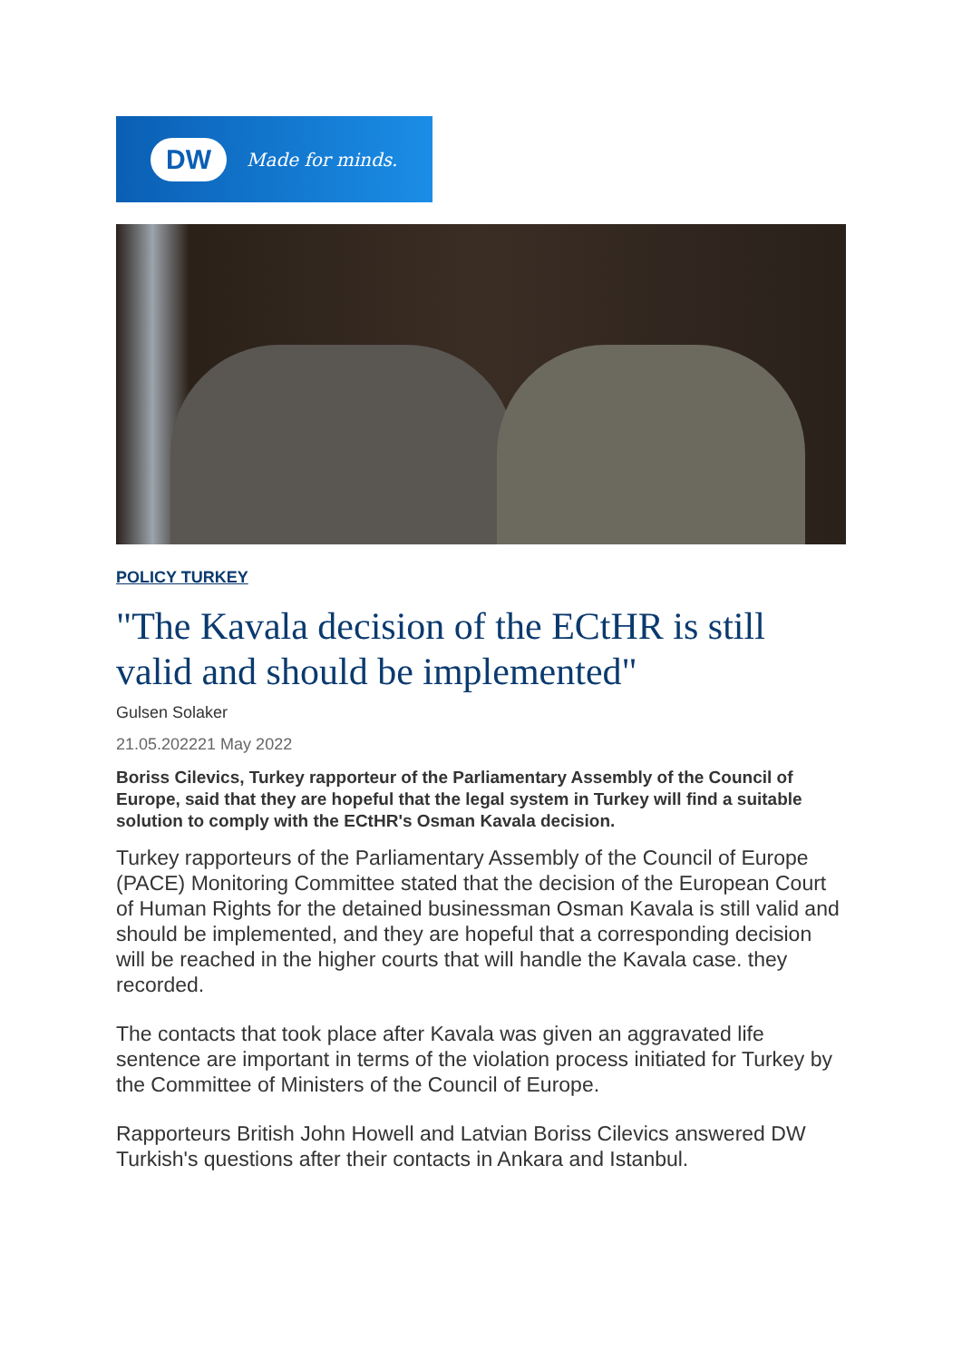DW
Made for minds.
POLICY TURKEY
"The Kavala decision of the ECtHR is still valid and should be implemented"
Gulsen Solaker
21.05.202221 May 2022
Boriss Cilevics, Turkey rapporteur of the Parliamentary Assembly of the Council of Europe, said that they are hopeful that the legal system in Turkey will find a suitable solution to comply with the ECtHR's Osman Kavala decision.
Turkey rapporteurs of the Parliamentary Assembly of the Council of Europe (PACE) Monitoring Committee stated that the decision of the European Court of Human Rights for the detained businessman Osman Kavala is still valid and should be implemented, and they are hopeful that a corresponding decision will be reached in the higher courts that will handle the Kavala case. they recorded.
The contacts that took place after Kavala was given an aggravated life sentence are important in terms of the violation process initiated for Turkey by the Committee of Ministers of the Council of Europe.
Rapporteurs British John Howell and Latvian Boriss Cilevics answered DW Turkish's questions after their contacts in Ankara and Istanbul.